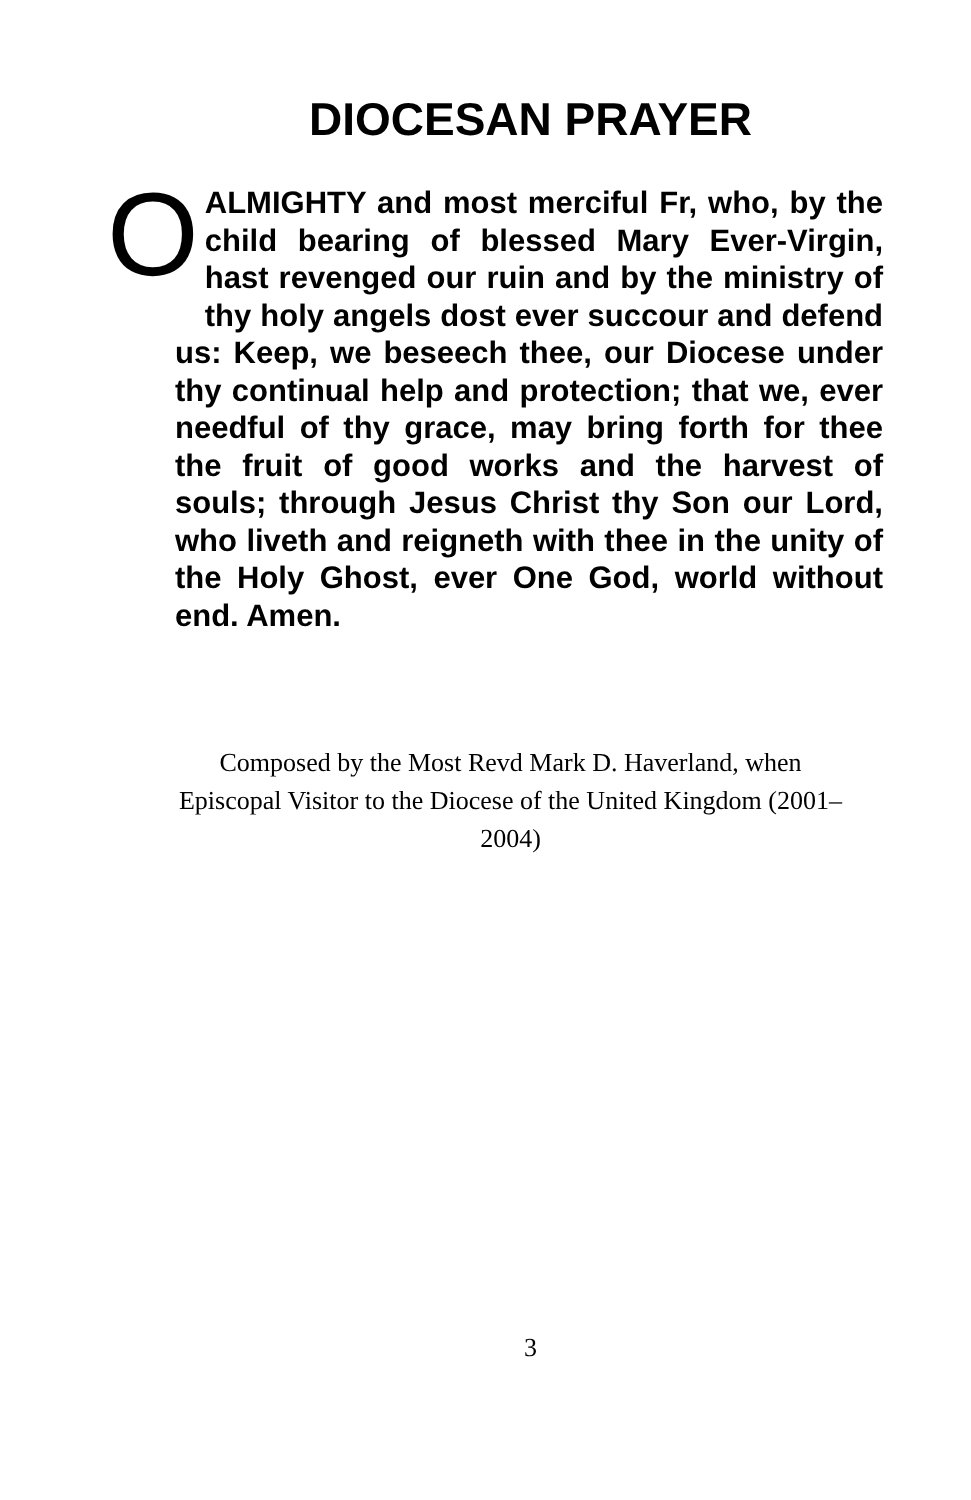DIOCESAN PRAYER
O ALMIGHTY and most merciful Fr, who, by the child bearing of blessed Mary Ever-Virgin, hast revenged our ruin and by the ministry of thy holy angels dost ever succour and defend us: Keep, we beseech thee, our Diocese under thy continual help and protection; that we, ever needful of thy grace, may bring forth for thee the fruit of good works and the harvest of souls; through Jesus Christ thy Son our Lord, who liveth and reigneth with thee in the unity of the Holy Ghost, ever One God, world without end. Amen.
Composed by the Most Revd Mark D. Haverland, when Episcopal Visitor to the Diocese of the United Kingdom (2001–2004)
3